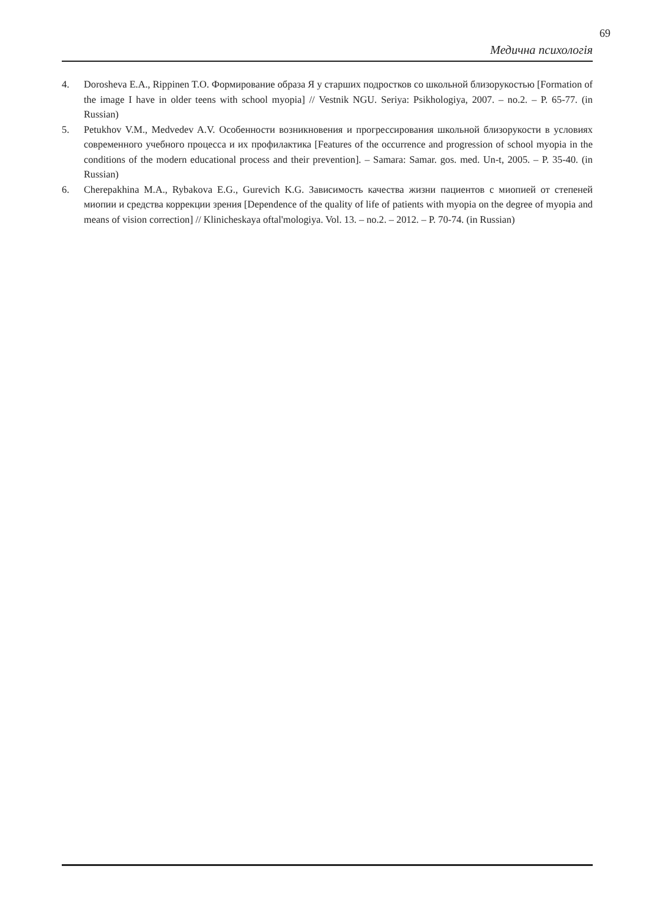69
Медична психологія
4. Dorosheva E.A., Rippinen T.O. Формирование образа Я у старших подростков со школьной близорукостью [Formation of the image I have in older teens with school myopia] // Vestnik NGU. Seriya: Psikhologiya, 2007. – no.2. – P. 65-77. (in Russian)
5. Petukhov V.M., Medvedev A.V. Особенности возникновения и прогрессирования школьной близорукости в условиях современного учебного процесса и их профилактика [Features of the occurrence and progression of school myopia in the conditions of the modern educational process and their prevention]. – Samara: Samar. gos. med. Un-t, 2005. – P. 35-40. (in Russian)
6. Cherepakhina M.A., Rybakova E.G., Gurevich K.G. Зависимость качества жизни пациентов с миопией от степеней миопии и средства коррекции зрения [Dependence of the quality of life of patients with myopia on the degree of myopia and means of vision correction] // Klinicheskaya oftal'mologiya. Vol. 13. – no.2. – 2012. – P. 70-74. (in Russian)